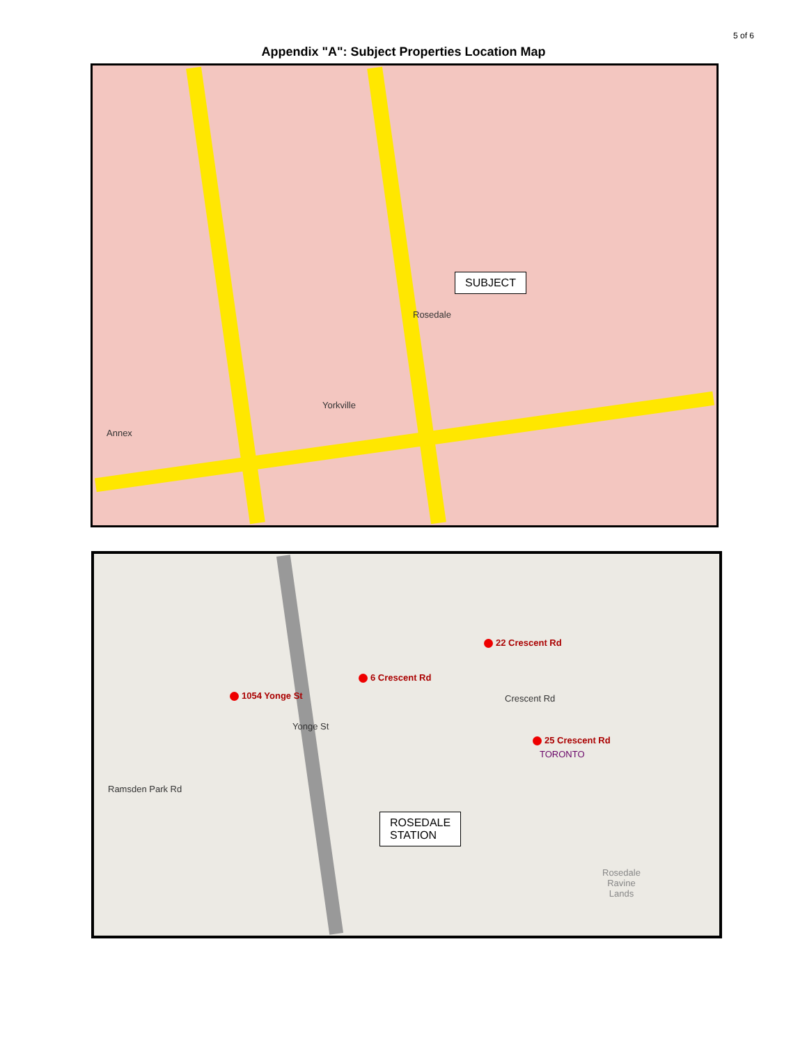5 of 6
Appendix "A": Subject Properties Location Map
SUBJECT
Rosedale
Annex
Yorkville
22 Crescent Rd
6 Crescent Rd
1054 Yonge St
25 Crescent Rd
Crescent Rd
Yonge St
Ramsden Park Rd
TORONTO
ROSEDALE
STATION
Rosedale
Ravine
Lands